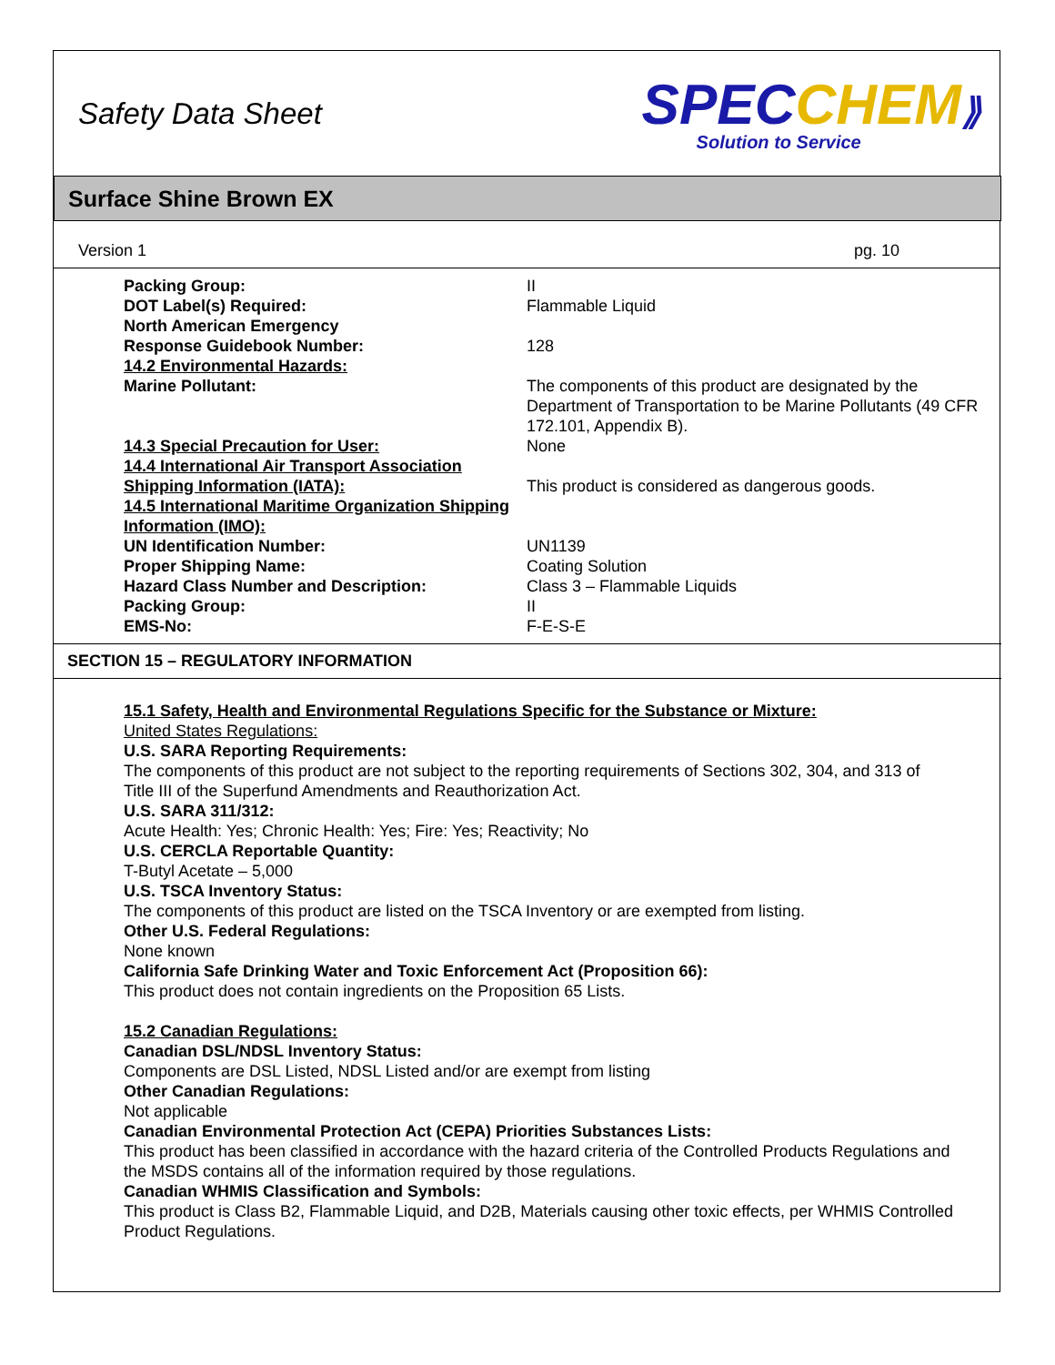Safety Data Sheet
SPEC CHEM⟫
Solution to Service
Surface Shine Brown EX
Version 1 pg. 10
| Packing Group: | II |
| DOT Label(s) Required: | Flammable Liquid |
| North American Emergency Response Guidebook Number: | 128 |
| 14.2 Environmental Hazards: | |
| Marine Pollutant: | The components of this product are designated by the Department of Transportation to be Marine Pollutants (49 CFR 172.101, Appendix B). |
| 14.3 Special Precaution for User: | None |
| 14.4 International Air Transport Association Shipping Information (IATA): | This product is considered as dangerous goods. |
| 14.5 International Maritime Organization Shipping Information (IMO): | |
| UN Identification Number: | UN1139 |
| Proper Shipping Name: | Coating Solution |
| Hazard Class Number and Description: | Class 3 – Flammable Liquids |
| Packing Group: | II |
| EMS-No: | F-E-S-E |
SECTION 15 – REGULATORY INFORMATION
15.1 Safety, Health and Environmental Regulations Specific for the Substance or Mixture:
United States Regulations:
U.S. SARA Reporting Requirements:
The components of this product are not subject to the reporting requirements of Sections 302, 304, and 313 of Title III of the Superfund Amendments and Reauthorization Act.
U.S. SARA 311/312:
Acute Health: Yes; Chronic Health: Yes; Fire: Yes; Reactivity; No
U.S. CERCLA Reportable Quantity:
T-Butyl Acetate – 5,000
U.S. TSCA Inventory Status:
The components of this product are listed on the TSCA Inventory or are exempted from listing.
Other U.S. Federal Regulations:
None known
California Safe Drinking Water and Toxic Enforcement Act (Proposition 66):
This product does not contain ingredients on the Proposition 65 Lists.
15.2 Canadian Regulations:
Canadian DSL/NDSL Inventory Status:
Components are DSL Listed, NDSL Listed and/or are exempt from listing
Other Canadian Regulations:
Not applicable
Canadian Environmental Protection Act (CEPA) Priorities Substances Lists:
This product has been classified in accordance with the hazard criteria of the Controlled Products Regulations and the MSDS contains all of the information required by those regulations.
Canadian WHMIS Classification and Symbols:
This product is Class B2, Flammable Liquid, and D2B, Materials causing other toxic effects, per WHMIS Controlled Product Regulations.